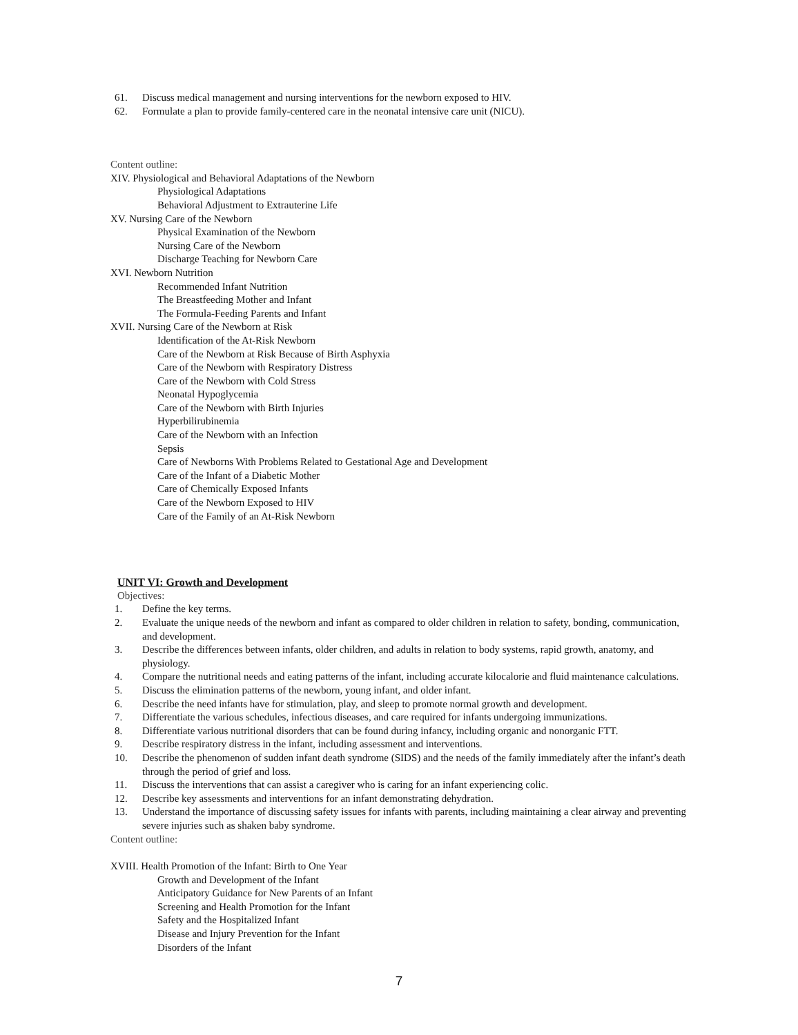61. Discuss medical management and nursing interventions for the newborn exposed to HIV.
62. Formulate a plan to provide family-centered care in the neonatal intensive care unit (NICU).
Content outline:
XIV. Physiological and Behavioral Adaptations of the Newborn
Physiological Adaptations
Behavioral Adjustment to Extrauterine Life
XV. Nursing Care of the Newborn
Physical Examination of the Newborn
Nursing Care of the Newborn
Discharge Teaching for Newborn Care
XVI. Newborn Nutrition
Recommended Infant Nutrition
The Breastfeeding Mother and Infant
The Formula-Feeding Parents and Infant
XVII. Nursing Care of the Newborn at Risk
Identification of the At-Risk Newborn
Care of the Newborn at Risk Because of Birth Asphyxia
Care of the Newborn with Respiratory Distress
Care of the Newborn with Cold Stress
Neonatal Hypoglycemia
Care of the Newborn with Birth Injuries
Hyperbilirubinemia
Care of the Newborn with an Infection
Sepsis
Care of Newborns With Problems Related to Gestational Age and Development
Care of the Infant of a Diabetic Mother
Care of Chemically Exposed Infants
Care of the Newborn Exposed to HIV
Care of the Family of an At-Risk Newborn
UNIT VI: Growth and Development
Objectives:
1. Define the key terms.
2. Evaluate the unique needs of the newborn and infant as compared to older children in relation to safety, bonding, communication, and development.
3. Describe the differences between infants, older children, and adults in relation to body systems, rapid growth, anatomy, and physiology.
4. Compare the nutritional needs and eating patterns of the infant, including accurate kilocalorie and fluid maintenance calculations.
5. Discuss the elimination patterns of the newborn, young infant, and older infant.
6. Describe the need infants have for stimulation, play, and sleep to promote normal growth and development.
7. Differentiate the various schedules, infectious diseases, and care required for infants undergoing immunizations.
8. Differentiate various nutritional disorders that can be found during infancy, including organic and nonorganic FTT.
9. Describe respiratory distress in the infant, including assessment and interventions.
10. Describe the phenomenon of sudden infant death syndrome (SIDS) and the needs of the family immediately after the infant’s death through the period of grief and loss.
11. Discuss the interventions that can assist a caregiver who is caring for an infant experiencing colic.
12. Describe key assessments and interventions for an infant demonstrating dehydration.
13. Understand the importance of discussing safety issues for infants with parents, including maintaining a clear airway and preventing severe injuries such as shaken baby syndrome.
Content outline:
XVIII. Health Promotion of the Infant: Birth to One Year
Growth and Development of the Infant
Anticipatory Guidance for New Parents of an Infant
Screening and Health Promotion for the Infant
Safety and the Hospitalized Infant
Disease and Injury Prevention for the Infant
Disorders of the Infant
7